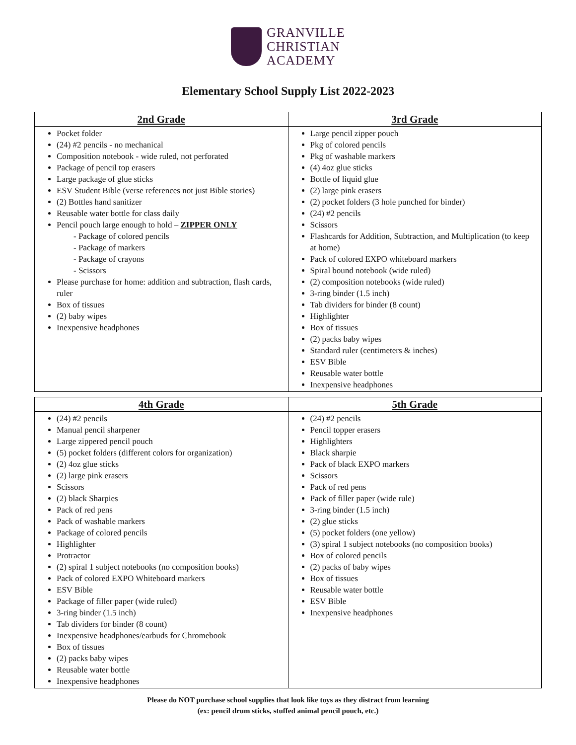GRANVILLE
CHRISTIAN
ACADEMY
Elementary School Supply List 2022-2023
| 2nd Grade | 3rd Grade |
| --- | --- |
| Pocket folder (24) #2 pencils - no mechanical Composition notebook - wide ruled, not perforated Package of pencil top erasers Large package of glue sticks ESV Student Bible (verse references not just Bible stories) (2) Bottles hand sanitizer Reusable water bottle for class daily Pencil pouch large enough to hold – ZIPPER ONLY - Package of colored pencils - Package of markers - Package of crayons - Scissors Please purchase for home: addition and subtraction, flash cards, ruler Box of tissues (2) baby wipes Inexpensive headphones | Large pencil zipper pouch Pkg of colored pencils Pkg of washable markers (4) 4oz glue sticks Bottle of liquid glue (2) large pink erasers (2) pocket folders (3 hole punched for binder) (24) #2 pencils Scissors Flashcards for Addition, Subtraction, and Multiplication (to keep at home) Pack of colored EXPO whiteboard markers Spiral bound notebook (wide ruled) (2) composition notebooks (wide ruled) 3-ring binder (1.5 inch) Tab dividers for binder (8 count) Highlighter Box of tissues (2) packs baby wipes Standard ruler (centimeters & inches) ESV Bible Reusable water bottle Inexpensive headphones |
| 4th Grade | 5th Grade |
| --- | --- |
| (24) #2 pencils Manual pencil sharpener Large zippered pencil pouch (5) pocket folders (different colors for organization) (2) 4oz glue sticks (2) large pink erasers Scissors (2) black Sharpies Pack of red pens Pack of washable markers Package of colored pencils Highlighter Protractor (2) spiral 1 subject notebooks (no composition books) Pack of colored EXPO Whiteboard markers ESV Bible Package of filler paper (wide ruled) 3-ring binder (1.5 inch) Tab dividers for binder (8 count) Inexpensive headphones/earbuds for Chromebook Box of tissues (2) packs baby wipes Reusable water bottle Inexpensive headphones | (24) #2 pencils Pencil topper erasers Highlighters Black sharpie Pack of black EXPO markers Scissors Pack of red pens Pack of filler paper (wide rule) 3-ring binder (1.5 inch) (2) glue sticks (5) pocket folders (one yellow) (3) spiral 1 subject notebooks (no composition books) Box of colored pencils (2) packs of baby wipes Box of tissues Reusable water bottle ESV Bible Inexpensive headphones |
Please do NOT purchase school supplies that look like toys as they distract from learning
(ex: pencil drum sticks, stuffed animal pencil pouch, etc.)